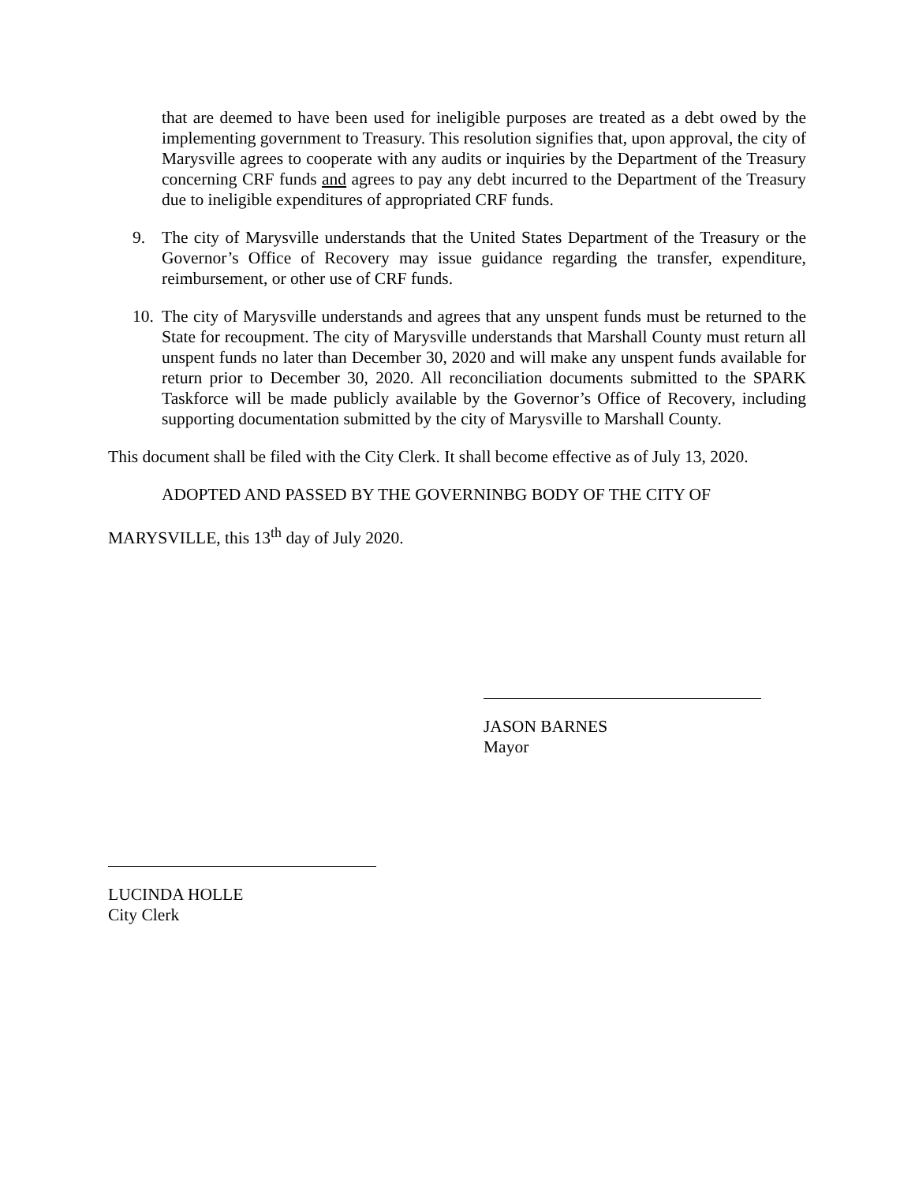that are deemed to have been used for ineligible purposes are treated as a debt owed by the implementing government to Treasury. This resolution signifies that, upon approval, the city of Marysville agrees to cooperate with any audits or inquiries by the Department of the Treasury concerning CRF funds and agrees to pay any debt incurred to the Department of the Treasury due to ineligible expenditures of appropriated CRF funds.
9. The city of Marysville understands that the United States Department of the Treasury or the Governor’s Office of Recovery may issue guidance regarding the transfer, expenditure, reimbursement, or other use of CRF funds.
10. The city of Marysville understands and agrees that any unspent funds must be returned to the State for recoupment. The city of Marysville understands that Marshall County must return all unspent funds no later than December 30, 2020 and will make any unspent funds available for return prior to December 30, 2020. All reconciliation documents submitted to the SPARK Taskforce will be made publicly available by the Governor’s Office of Recovery, including supporting documentation submitted by the city of Marysville to Marshall County.
This document shall be filed with the City Clerk. It shall become effective as of July 13, 2020.
ADOPTED AND PASSED BY THE GOVERNINBG BODY OF THE CITY OF
MARYSVILLE, this 13<sup>th</sup> day of July 2020.
JASON BARNES
Mayor
LUCINDA HOLLE
City Clerk